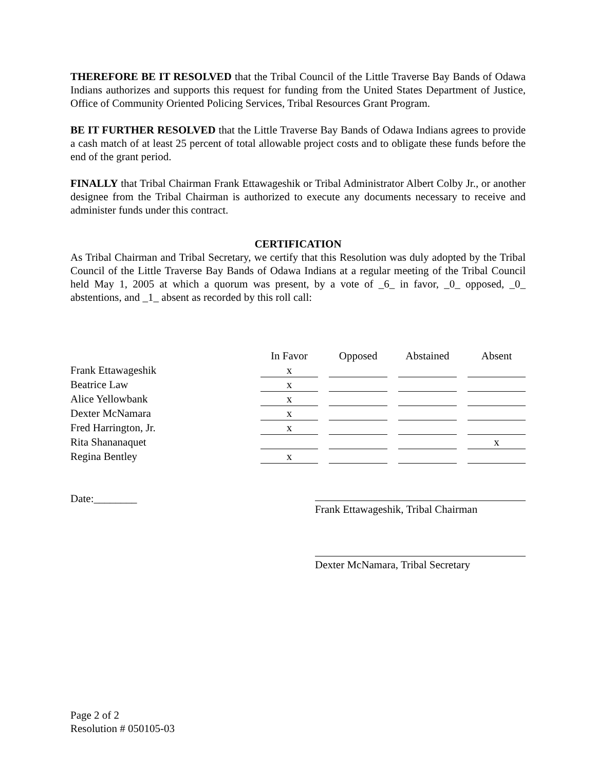THEREFORE BE IT RESOLVED that the Tribal Council of the Little Traverse Bay Bands of Odawa Indians authorizes and supports this request for funding from the United States Department of Justice, Office of Community Oriented Policing Services, Tribal Resources Grant Program.
BE IT FURTHER RESOLVED that the Little Traverse Bay Bands of Odawa Indians agrees to provide a cash match of at least 25 percent of total allowable project costs and to obligate these funds before the end of the grant period.
FINALLY that Tribal Chairman Frank Ettawageshik or Tribal Administrator Albert Colby Jr., or another designee from the Tribal Chairman is authorized to execute any documents necessary to receive and administer funds under this contract.
CERTIFICATION
As Tribal Chairman and Tribal Secretary, we certify that this Resolution was duly adopted by the Tribal Council of the Little Traverse Bay Bands of Odawa Indians at a regular meeting of the Tribal Council held May 1, 2005 at which a quorum was present, by a vote of _6_ in favor, _0_ opposed, _0_ abstentions, and _1_ absent as recorded by this roll call:
| | In Favor | | Opposed | | Abstained | | Absent |
| Frank Ettawageshik | x | | | | | | |
| Beatrice Law | x | | | | | | |
| Alice Yellowbank | x | | | | | | |
| Dexter McNamara | x | | | | | | |
| Fred Harrington, Jr. | x | | | | | | |
| Rita Shananaquet | | | | | | | x |
| Regina Bentley | x | | | | | | |
Date:________
Frank Ettawageshik, Tribal Chairman
Dexter McNamara, Tribal Secretary
Page 2 of 2
Resolution # 050105-03